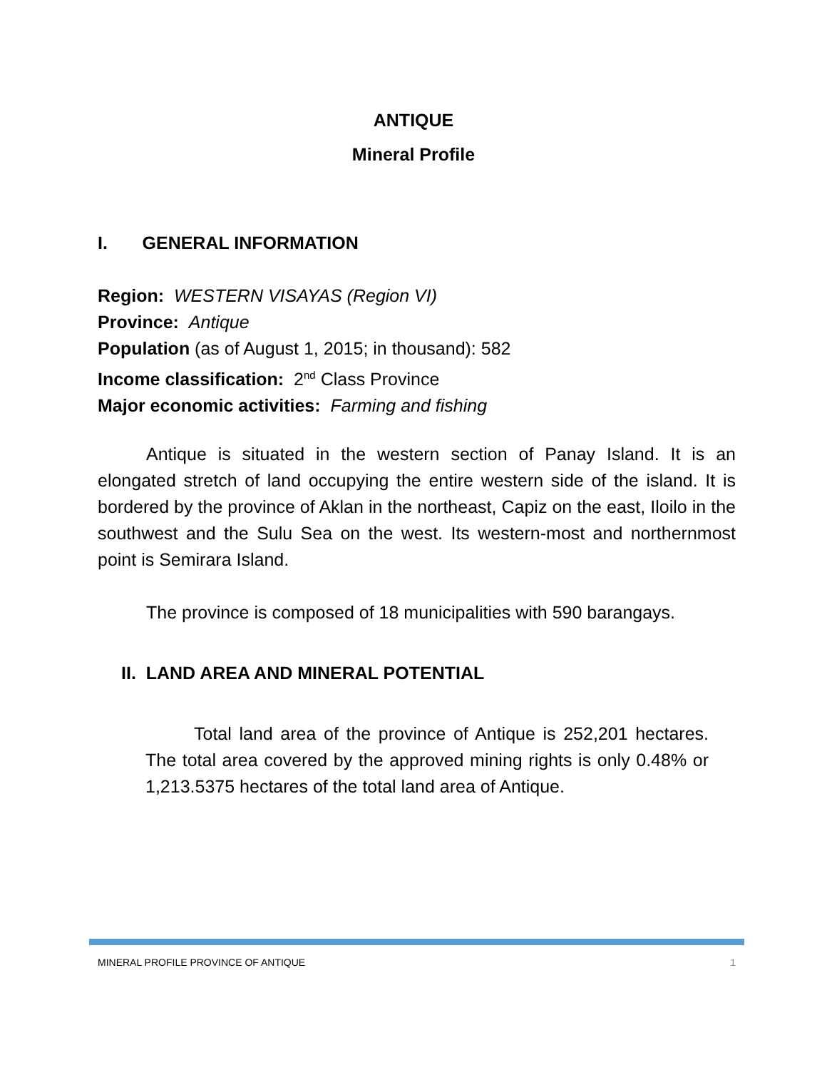ANTIQUE
Mineral Profile
I. GENERAL INFORMATION
Region: WESTERN VISAYAS (Region VI)
Province: Antique
Population (as of August 1, 2015; in thousand): 582
Income classification: 2<sup>nd</sup> Class Province
Major economic activities: Farming and fishing
Antique is situated in the western section of Panay Island. It is an elongated stretch of land occupying the entire western side of the island. It is bordered by the province of Aklan in the northeast, Capiz on the east, Iloilo in the southwest and the Sulu Sea on the west. Its western-most and northernmost point is Semirara Island.
The province is composed of 18 municipalities with 590 barangays.
II. LAND AREA AND MINERAL POTENTIAL
Total land area of the province of Antique is 252,201 hectares. The total area covered by the approved mining rights is only 0.48% or 1,213.5375 hectares of the total land area of Antique.
MINERAL PROFILE PROVINCE OF ANTIQUE 1